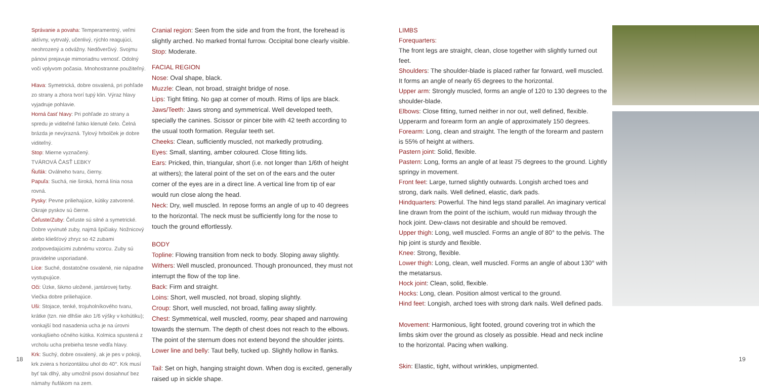Správanie a povaha: Temperamentný, veľmi aktívny, vytrvalý, učenlivý, rýchlo reagujúci, neohrozený a odvážny. Nedôverčivý. Svojmu pánovi prejavuje mimoriadnu vernosť. Odolný voči vplyvom počasia. Mnohostranne použiteľný.
Hlava: Symetrická, dobre osvalená, pri pohľade zo strany a zhora tvorí tupý klin. Výraz hlavy vyjadruje pohlavie.
Horná časť hlavy: Pri pohľade zo strany a spredu je viditeľné ľahko klenuté čelo. Čelná brázda je nevýrazná. Tylový hrbolček je dobre viditeľný.
Stop: Mierne vyznačený.
TVÁROVÁ ČASŤ LEBKY
Ňufák: Oválneho tvaru, čierny.
Papuľa: Suchá, nie široká, horná línia nosa rovná.
Pysky: Pevne priliehajúce, kútiky zatvorené. Okraje pyskov sú čierne.
Čeľuste/Zuby: Čeľuste sú silné a symetrické. Dobre vyvinuté zuby, najmä špičiaky. Nožnicový alebo kliešťový zhryz so 42 zubami zodpovedajúcimi zubnému vzorcu. Zuby sú pravidelne usporiadané.
Líce: Suché, dostatočne osvalené, nie nápadne vystupujúce.
Oči: Úzke, šikmo uložené, jantárovej farby. Viečka dobre priliehajúce.
Uši: Stojace, tenké, trojuholníkového tvaru, krátke (tzn. nie dlhšie ako 1/6 výšky v kohútiku); vonkajší bod nasadenia ucha je na úrovni vonkajšieho očného kútika. Kolmica spustená z vrcholu ucha prebieha tesne vedľa hlavy.
Krk: Suchý, dobre osvalený, ak je pes v pokoji, krk zviera s horizontálou uhol do 40°. Krk musí byť tak dlhý, aby umožnil psovi dosiahnuť bez námahy ňufákom na zem.
Cranial region: Seen from the side and from the front, the forehead is slightly arched. No marked frontal furrow. Occipital bone clearly visible.
Stop: Moderate.
FACIAL REGION
Nose: Oval shape, black.
Muzzle: Clean, not broad, straight bridge of nose.
Lips: Tight fitting. No gap at corner of mouth. Rims of lips are black.
Jaws/Teeth: Jaws strong and symmetrical. Well developed teeth, specially the canines. Scissor or pincer bite with 42 teeth according to the usual tooth formation. Regular teeth set.
Cheeks: Clean, sufficiently muscled, not markedly protruding.
Eyes: Small, slanting, amber coloured. Close fitting lids.
Ears: Pricked, thin, triangular, short (i.e. not longer than 1/6th of height at withers); the lateral point of the set on of the ears and the outer corner of the eyes are in a direct line. A vertical line from tip of ear would run close along the head.
Neck: Dry, well muscled. In repose forms an angle of up to 40 degrees to the horizontal. The neck must be sufficiently long for the nose to touch the ground effortlessly.
BODY
Topline: Flowing transition from neck to body. Sloping away slightly.
Withers: Well muscled, pronounced. Though pronounced, they must not interrupt the flow of the top line.
Back: Firm and straight.
Loins: Short, well muscled, not broad, sloping slightly.
Croup: Short, well muscled, not broad, falling away slightly.
Chest: Symmetrical, well muscled, roomy, pear shaped and narrowing towards the sternum. The depth of chest does not reach to the elbows. The point of the sternum does not extend beyond the shoulder joints.
Lower line and belly: Taut belly, tucked up. Slightly hollow in flanks.
Tail: Set on high, hanging straight down. When dog is excited, generally raised up in sickle shape.
LIMBS
Forequarters:
The front legs are straight, clean, close together with slightly turned out feet.
Shoulders: The shoulder-blade is placed rather far forward, well muscled. It forms an angle of nearly 65 degrees to the horizontal.
Upper arm: Strongly muscled, forms an angle of 120 to 130 degrees to the shoulder-blade.
Elbows: Close fitting, turned neither in nor out, well defined, flexible. Upperarm and forearm form an angle of approximately 150 degrees.
Forearm: Long, clean and straight. The length of the forearm and pastern is 55% of height at withers.
Pastern joint: Solid, flexible.
Pastern: Long, forms an angle of at least 75 degrees to the ground. Lightly springy in movement.
Front feet: Large, turned slightly outwards. Longish arched toes and strong, dark nails. Well defined, elastic, dark pads.
Hindquarters: Powerful. The hind legs stand parallel. An imaginary vertical line drawn from the point of the ischium, would run midway through the hock joint. Dew-claws not desirable and should be removed.
Upper thigh: Long, well muscled. Forms an angle of 80° to the pelvis. The hip joint is sturdy and flexible.
Knee: Strong, flexible.
Lower thigh: Long, clean, well muscled. Forms an angle of about 130° with the metatarsus.
Hock joint: Clean, solid, flexible.
Hocks: Long, clean. Position almost vertical to the ground.
Hind feet: Longish, arched toes with strong dark nails. Well defined pads.
Movement: Harmonious, light footed, ground covering trot in which the limbs skim over the ground as closely as possible. Head and neck incline to the horizontal. Pacing when walking.
Skin: Elastic, tight, without wrinkles, unpigmented.
18 19